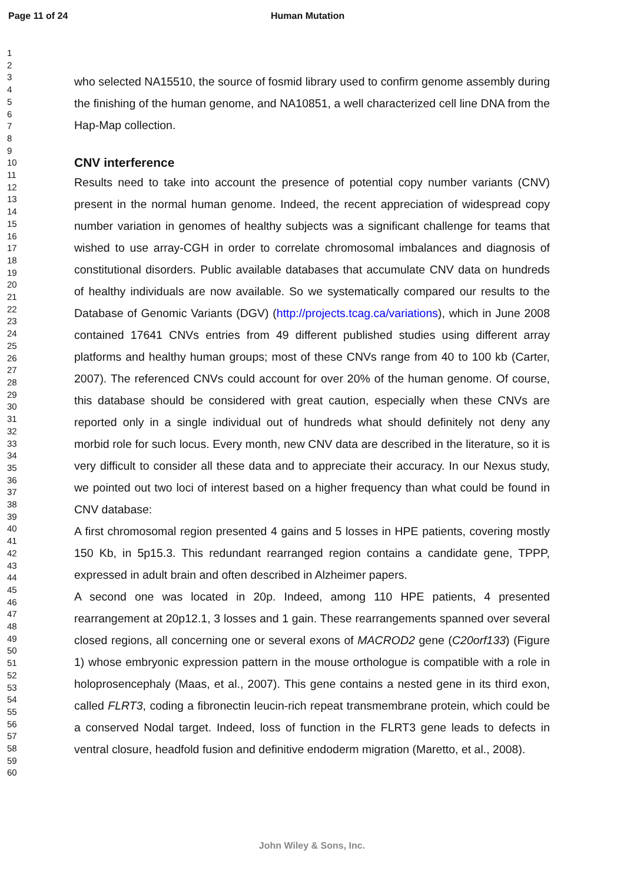Page 11 of 24 Human Mutation
1
2
3
4
5
6
7
8
9
10
11
12
13
14
15
16
17
18
19
20
21
22
23
24
25
26
27
28
29
30
31
32
33
34
35
36
37
38
39
40
41
42
43
44
45
46
47
48
49
50
51
52
53
54
55
56
57
58
59
60
who selected NA15510, the source of fosmid library used to confirm genome assembly during the finishing of the human genome, and NA10851, a well characterized cell line DNA from the Hap-Map collection.
CNV interference
Results need to take into account the presence of potential copy number variants (CNV) present in the normal human genome. Indeed, the recent appreciation of widespread copy number variation in genomes of healthy subjects was a significant challenge for teams that wished to use array-CGH in order to correlate chromosomal imbalances and diagnosis of constitutional disorders. Public available databases that accumulate CNV data on hundreds of healthy individuals are now available. So we systematically compared our results to the Database of Genomic Variants (DGV) (http://projects.tcag.ca/variations), which in June 2008 contained 17641 CNVs entries from 49 different published studies using different array platforms and healthy human groups; most of these CNVs range from 40 to 100 kb (Carter, 2007). The referenced CNVs could account for over 20% of the human genome. Of course, this database should be considered with great caution, especially when these CNVs are reported only in a single individual out of hundreds what should definitely not deny any morbid role for such locus. Every month, new CNV data are described in the literature, so it is very difficult to consider all these data and to appreciate their accuracy. In our Nexus study, we pointed out two loci of interest based on a higher frequency than what could be found in CNV database:
A first chromosomal region presented 4 gains and 5 losses in HPE patients, covering mostly 150 Kb, in 5p15.3. This redundant rearranged region contains a candidate gene, TPPP, expressed in adult brain and often described in Alzheimer papers.
A second one was located in 20p. Indeed, among 110 HPE patients, 4 presented rearrangement at 20p12.1, 3 losses and 1 gain. These rearrangements spanned over several closed regions, all concerning one or several exons of MACROD2 gene (C20orf133) (Figure 1) whose embryonic expression pattern in the mouse orthologue is compatible with a role in holoprosencephaly (Maas, et al., 2007). This gene contains a nested gene in its third exon, called FLRT3, coding a fibronectin leucin-rich repeat transmembrane protein, which could be a conserved Nodal target. Indeed, loss of function in the FLRT3 gene leads to defects in ventral closure, headfold fusion and definitive endoderm migration (Maretto, et al., 2008).
John Wiley & Sons, Inc.